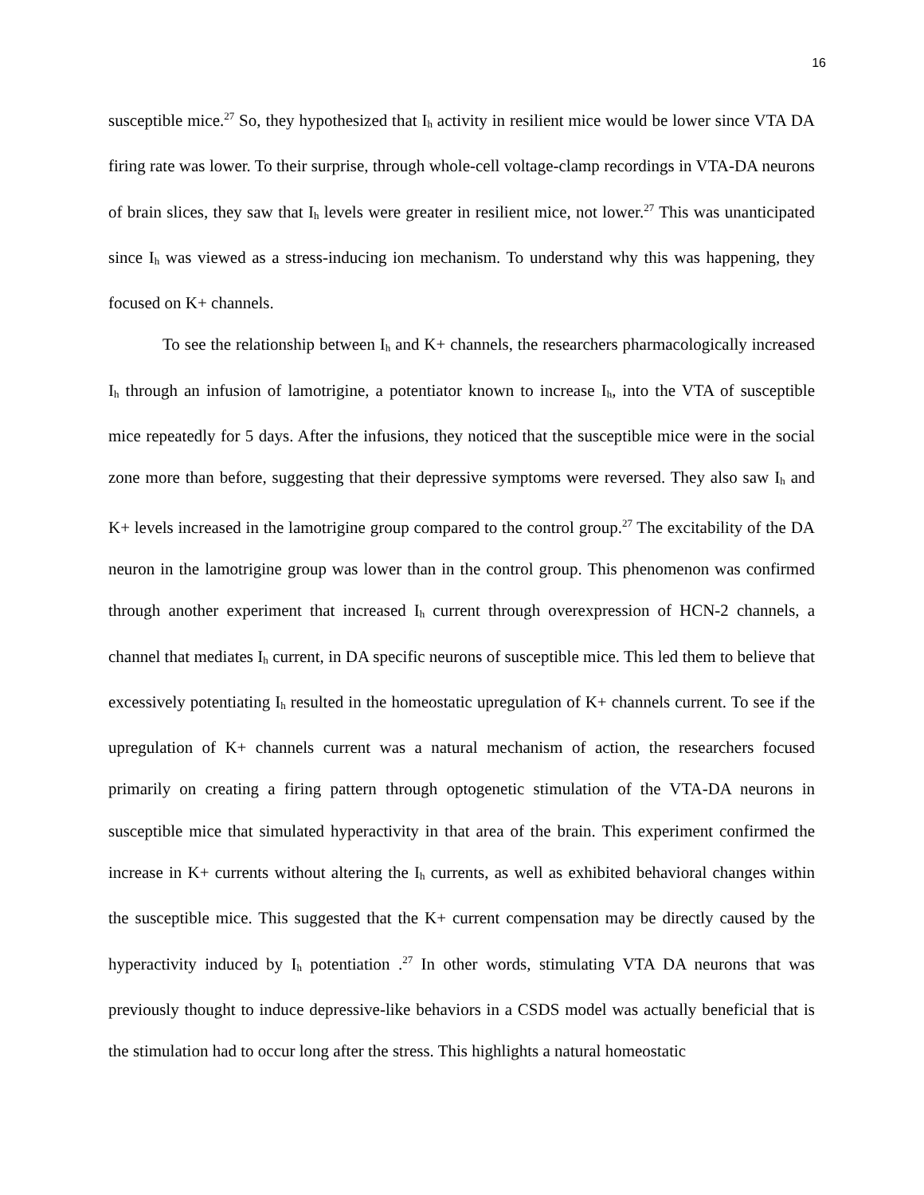16
susceptible mice.<sup>27</sup> So, they hypothesized that I<sub>h</sub> activity in resilient mice would be lower since VTA DA firing rate was lower. To their surprise, through whole-cell voltage-clamp recordings in VTA-DA neurons of brain slices, they saw that I<sub>h</sub> levels were greater in resilient mice, not lower.<sup>27</sup> This was unanticipated since I<sub>h</sub> was viewed as a stress-inducing ion mechanism. To understand why this was happening, they focused on K+ channels.
To see the relationship between I<sub>h</sub> and K+ channels, the researchers pharmacologically increased I<sub>h</sub> through an infusion of lamotrigine, a potentiator known to increase I<sub>h</sub>, into the VTA of susceptible mice repeatedly for 5 days. After the infusions, they noticed that the susceptible mice were in the social zone more than before, suggesting that their depressive symptoms were reversed. They also saw I<sub>h</sub> and K+ levels increased in the lamotrigine group compared to the control group.<sup>27</sup> The excitability of the DA neuron in the lamotrigine group was lower than in the control group. This phenomenon was confirmed through another experiment that increased I<sub>h</sub> current through overexpression of HCN-2 channels, a channel that mediates I<sub>h</sub> current, in DA specific neurons of susceptible mice. This led them to believe that excessively potentiating I<sub>h</sub> resulted in the homeostatic upregulation of K+ channels current. To see if the upregulation of K+ channels current was a natural mechanism of action, the researchers focused primarily on creating a firing pattern through optogenetic stimulation of the VTA-DA neurons in susceptible mice that simulated hyperactivity in that area of the brain. This experiment confirmed the increase in K+ currents without altering the I<sub>h</sub> currents, as well as exhibited behavioral changes within the susceptible mice. This suggested that the K+ current compensation may be directly caused by the hyperactivity induced by I<sub>h</sub> potentiation .<sup>27</sup> In other words, stimulating VTA DA neurons that was previously thought to induce depressive-like behaviors in a CSDS model was actually beneficial that is the stimulation had to occur long after the stress. This highlights a natural homeostatic